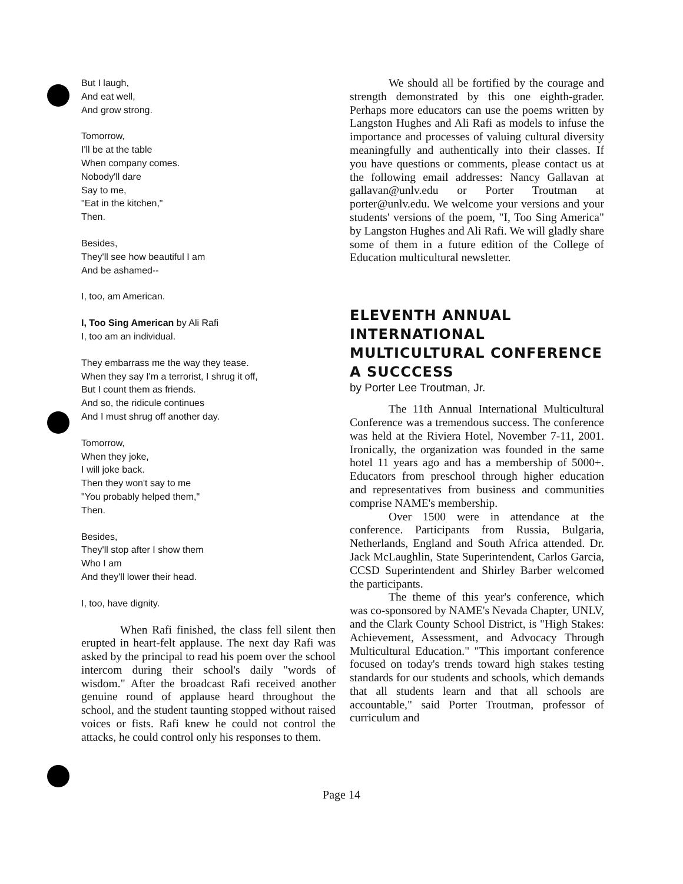But I laugh,
And eat well,
And grow strong.
Tomorrow,
I'll be at the table
When company comes.
Nobody'll dare
Say to me,
"Eat in the kitchen,"
Then.
Besides,
They'll see how beautiful I am
And be ashamed--
I, too, am American.
I, Too Sing American by Ali Rafi
I, too am an individual.
They embarrass me the way they tease.
When they say I'm a terrorist, I shrug it off,
But I count them as friends.
And so, the ridicule continues
And I must shrug off another day.
Tomorrow,
When they joke,
I will joke back.
Then they won't say to me
"You probably helped them,"
Then.
Besides,
They'll stop after I show them
Who I am
And they'll lower their head.
I, too, have dignity.
When Rafi finished, the class fell silent then erupted in heart-felt applause. The next day Rafi was asked by the principal to read his poem over the school intercom during their school's daily "words of wisdom." After the broadcast Rafi received another genuine round of applause heard throughout the school, and the student taunting stopped without raised voices or fists. Rafi knew he could not control the attacks, he could control only his responses to them.
We should all be fortified by the courage and strength demonstrated by this one eighth-grader. Perhaps more educators can use the poems written by Langston Hughes and Ali Rafi as models to infuse the importance and processes of valuing cultural diversity meaningfully and authentically into their classes. If you have questions or comments, please contact us at the following email addresses: Nancy Gallavan at gallavan@unlv.edu or Porter Troutman at porter@unlv.edu. We welcome your versions and your students' versions of the poem, "I, Too Sing America" by Langston Hughes and Ali Rafi. We will gladly share some of them in a future edition of the College of Education multicultural newsletter.
ELEVENTH ANNUAL INTERNATIONAL MULTICULTURAL CONFERENCE A SUCCCESS
by Porter Lee Troutman, Jr.
The 11th Annual International Multicultural Conference was a tremendous success. The conference was held at the Riviera Hotel, November 7-11, 2001. Ironically, the organization was founded in the same hotel 11 years ago and has a membership of 5000+. Educators from preschool through higher education and representatives from business and communities comprise NAME's membership.
Over 1500 were in attendance at the conference. Participants from Russia, Bulgaria, Netherlands, England and South Africa attended. Dr. Jack McLaughlin, State Superintendent, Carlos Garcia, CCSD Superintendent and Shirley Barber welcomed the participants.
The theme of this year's conference, which was co-sponsored by NAME's Nevada Chapter, UNLV, and the Clark County School District, is "High Stakes: Achievement, Assessment, and Advocacy Through Multicultural Education." "This important conference focused on today's trends toward high stakes testing standards for our students and schools, which demands that all students learn and that all schools are accountable," said Porter Troutman, professor of curriculum and
Page 14